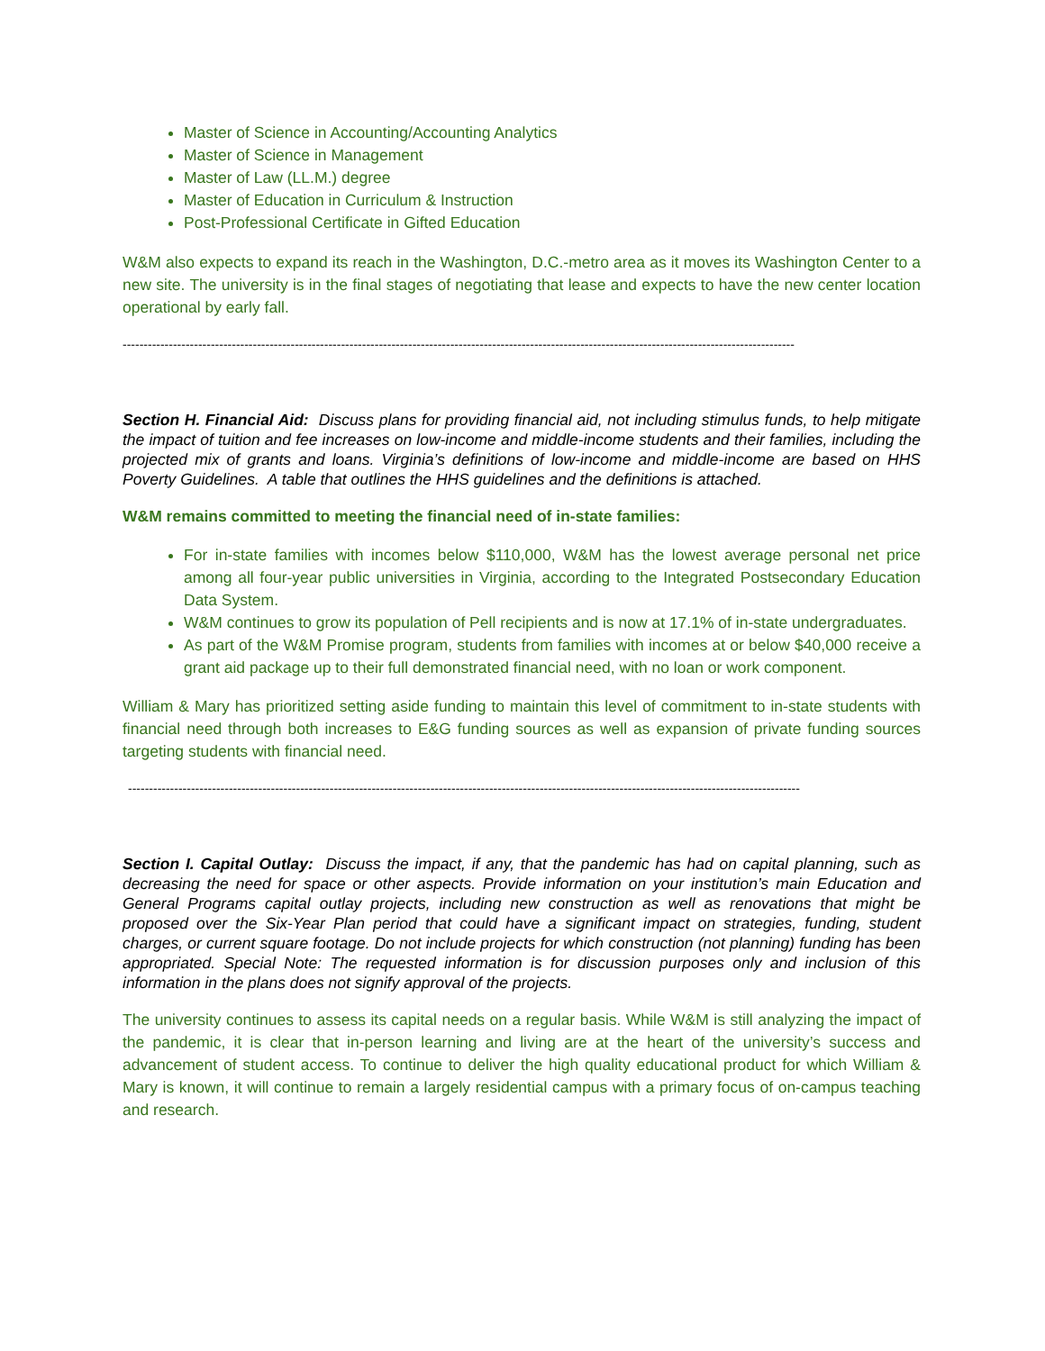Master of Science in Accounting/Accounting Analytics
Master of Science in Management
Master of Law (LL.M.) degree
Master of Education in Curriculum & Instruction
Post-Professional Certificate in Gifted Education
W&M also expects to expand its reach in the Washington, D.C.-metro area as it moves its Washington Center to a new site. The university is in the final stages of negotiating that lease and expects to have the new center location operational by early fall.
----------------------------------------------------------------------------------------------------------------------------------------------------------------
Section H. Financial Aid: Discuss plans for providing financial aid, not including stimulus funds, to help mitigate the impact of tuition and fee increases on low-income and middle-income students and their families, including the projected mix of grants and loans. Virginia’s definitions of low-income and middle-income are based on HHS Poverty Guidelines. A table that outlines the HHS guidelines and the definitions is attached.
W&M remains committed to meeting the financial need of in-state families:
For in-state families with incomes below $110,000, W&M has the lowest average personal net price among all four-year public universities in Virginia, according to the Integrated Postsecondary Education Data System.
W&M continues to grow its population of Pell recipients and is now at 17.1% of in-state undergraduates.
As part of the W&M Promise program, students from families with incomes at or below $40,000 receive a grant aid package up to their full demonstrated financial need, with no loan or work component.
William & Mary has prioritized setting aside funding to maintain this level of commitment to in-state students with financial need through both increases to E&G funding sources as well as expansion of private funding sources targeting students with financial need.
----------------------------------------------------------------------------------------------------------------------------------------------------------------
Section I. Capital Outlay: Discuss the impact, if any, that the pandemic has had on capital planning, such as decreasing the need for space or other aspects. Provide information on your institution’s main Education and General Programs capital outlay projects, including new construction as well as renovations that might be proposed over the Six-Year Plan period that could have a significant impact on strategies, funding, student charges, or current square footage. Do not include projects for which construction (not planning) funding has been appropriated. Special Note: The requested information is for discussion purposes only and inclusion of this information in the plans does not signify approval of the projects.
The university continues to assess its capital needs on a regular basis. While W&M is still analyzing the impact of the pandemic, it is clear that in-person learning and living are at the heart of the university’s success and advancement of student access. To continue to deliver the high quality educational product for which William & Mary is known, it will continue to remain a largely residential campus with a primary focus of on-campus teaching and research.